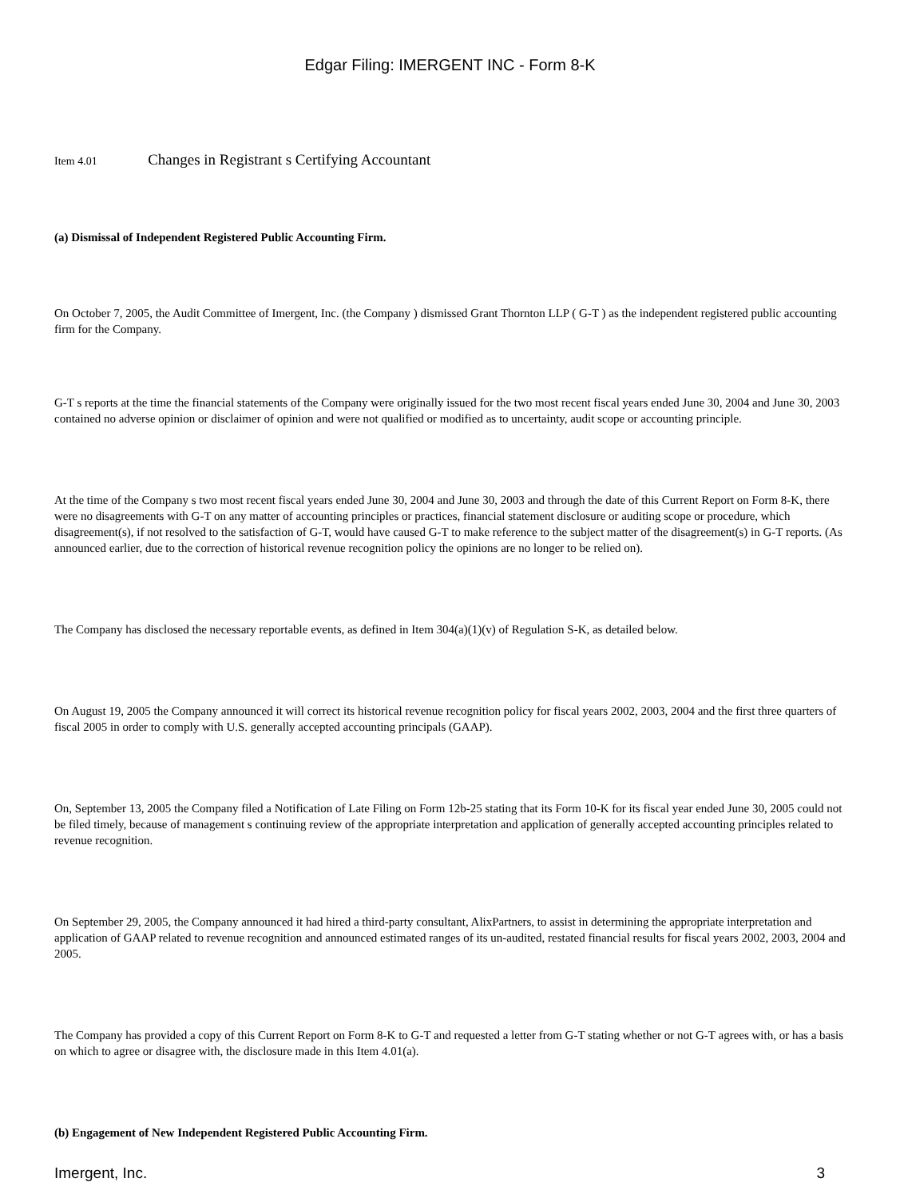Edgar Filing: IMERGENT INC - Form 8-K
Item 4.01 Changes in Registrant s Certifying Accountant
(a) Dismissal of Independent Registered Public Accounting Firm.
On October 7, 2005, the Audit Committee of Imergent, Inc. (the Company ) dismissed Grant Thornton LLP ( G-T ) as the independent registered public accounting firm for the Company.
G-T s reports at the time the financial statements of the Company were originally issued for the two most recent fiscal years ended June 30, 2004 and June 30, 2003 contained no adverse opinion or disclaimer of opinion and were not qualified or modified as to uncertainty, audit scope or accounting principle.
At the time of the Company s two most recent fiscal years ended June 30, 2004 and June 30, 2003 and through the date of this Current Report on Form 8-K, there were no disagreements with G-T on any matter of accounting principles or practices, financial statement disclosure or auditing scope or procedure, which disagreement(s), if not resolved to the satisfaction of G-T, would have caused G-T to make reference to the subject matter of the disagreement(s) in G-T reports. (As announced earlier, due to the correction of historical revenue recognition policy the opinions are no longer to be relied on).
The Company has disclosed the necessary reportable events, as defined in Item 304(a)(1)(v) of Regulation S-K, as detailed below.
On August 19, 2005 the Company announced it will correct its historical revenue recognition policy for fiscal years 2002, 2003, 2004 and the first three quarters of fiscal 2005 in order to comply with U.S. generally accepted accounting principals (GAAP).
On, September 13, 2005 the Company filed a Notification of Late Filing on Form 12b-25 stating that its Form 10-K for its fiscal year ended June 30, 2005 could not be filed timely, because of management s continuing review of the appropriate interpretation and application of generally accepted accounting principles related to revenue recognition.
On September 29, 2005, the Company announced it had hired a third-party consultant, AlixPartners, to assist in determining the appropriate interpretation and application of GAAP related to revenue recognition and announced estimated ranges of its un-audited, restated financial results for fiscal years 2002, 2003, 2004 and 2005.
The Company has provided a copy of this Current Report on Form 8-K to G-T and requested a letter from G-T stating whether or not G-T agrees with, or has a basis on which to agree or disagree with, the disclosure made in this Item 4.01(a).
(b) Engagement of New Independent Registered Public Accounting Firm.
Imergent, Inc. 3